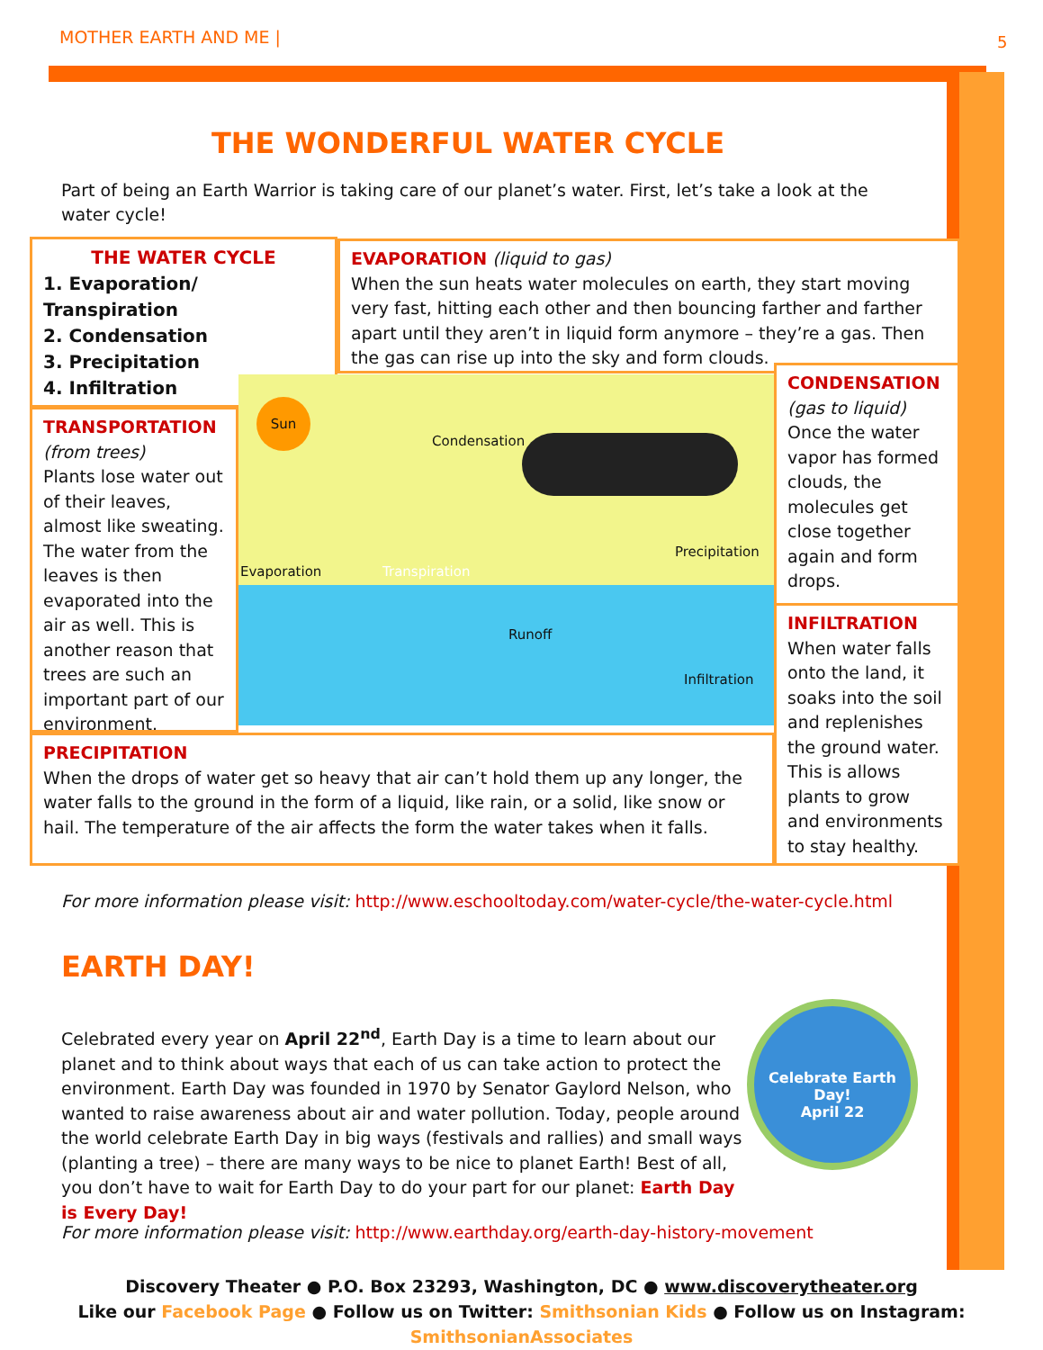MOTHER EARTH AND ME | 5
THE WONDERFUL WATER CYCLE
Part of being an Earth Warrior is taking care of our planet’s water. First, let’s take a look at the water cycle!
THE WATER CYCLE
1. Evaporation/ Transpiration
2. Condensation
3. Precipitation
4. Infiltration
EVAPORATION (liquid to gas)
When the sun heats water molecules on earth, they start moving very fast, hitting each other and then bouncing farther and farther apart until they aren’t in liquid form anymore – they’re a gas. Then the gas can rise up into the sky and form clouds.
TRANSPORTATION
(from trees)
Plants lose water out of their leaves, almost like sweating. The water from the leaves is then evaporated into the air as well. This is another reason that trees are such an important part of our environment.
Sun
Condensation
Evaporation Transpiration
Precipitation
Runoff
Infiltration
CONDENSATION
(gas to liquid)
Once the water vapor has formed clouds, the molecules get close together again and form drops.
INFILTRATION
When water falls onto the land, it soaks into the soil and replenishes the ground water. This is allows plants to grow and environments to stay healthy.
PRECIPITATION
When the drops of water get so heavy that air can’t hold them up any longer, the water falls to the ground in the form of a liquid, like rain, or a solid, like snow or hail. The temperature of the air affects the form the water takes when it falls.
For more information please visit: http://www.eschooltoday.com/water-cycle/the-water-cycle.html
EARTH DAY!
Celebrated every year on April 22<sup>nd</sup>, Earth Day is a time to learn about our planet and to think about ways that each of us can take action to protect the environment. Earth Day was founded in 1970 by Senator Gaylord Nelson, who wanted to raise awareness about air and water pollution. Today, people around the world celebrate Earth Day in big ways (festivals and rallies) and small ways (planting a tree) – there are many ways to be nice to planet Earth! Best of all, you don’t have to wait for Earth Day to do your part for our planet: Earth Day is Every Day!
Celebrate Earth Day!
April 22
For more information please visit: http://www.earthday.org/earth-day-history-movement
Discovery Theater ● P.O. Box 23293, Washington, DC ● www.discoverytheater.org
Like our Facebook Page ● Follow us on Twitter: Smithsonian Kids ● Follow us on Instagram: SmithsonianAssociates